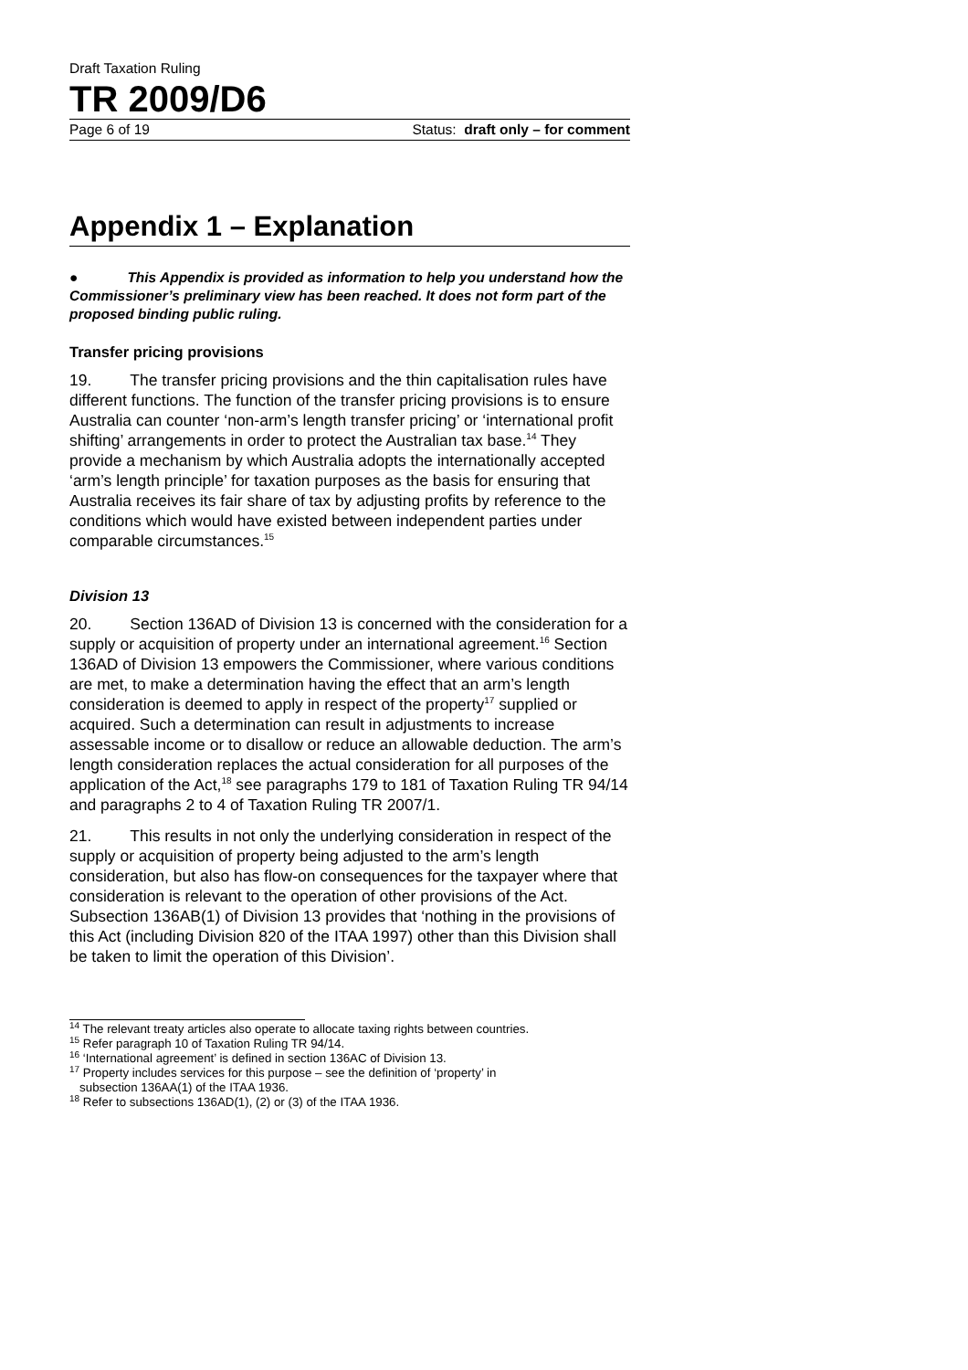Draft Taxation Ruling
TR 2009/D6
Page 6 of 19 Status: draft only – for comment
Appendix 1 – Explanation
● This Appendix is provided as information to help you understand how the Commissioner’s preliminary view has been reached. It does not form part of the proposed binding public ruling.
Transfer pricing provisions
19. The transfer pricing provisions and the thin capitalisation rules have different functions. The function of the transfer pricing provisions is to ensure Australia can counter ‘non-arm’s length transfer pricing’ or ‘international profit shifting’ arrangements in order to protect the Australian tax base.<sup>14</sup> They provide a mechanism by which Australia adopts the internationally accepted ‘arm’s length principle’ for taxation purposes as the basis for ensuring that Australia receives its fair share of tax by adjusting profits by reference to the conditions which would have existed between independent parties under comparable circumstances.<sup>15</sup>
Division 13
20. Section 136AD of Division 13 is concerned with the consideration for a supply or acquisition of property under an international agreement.<sup>16</sup> Section 136AD of Division 13 empowers the Commissioner, where various conditions are met, to make a determination having the effect that an arm’s length consideration is deemed to apply in respect of the property<sup>17</sup> supplied or acquired. Such a determination can result in adjustments to increase assessable income or to disallow or reduce an allowable deduction. The arm’s length consideration replaces the actual consideration for all purposes of the application of the Act,<sup>18</sup> see paragraphs 179 to 181 of Taxation Ruling TR 94/14 and paragraphs 2 to 4 of Taxation Ruling TR 2007/1.
21. This results in not only the underlying consideration in respect of the supply or acquisition of property being adjusted to the arm’s length consideration, but also has flow-on consequences for the taxpayer where that consideration is relevant to the operation of other provisions of the Act. Subsection 136AB(1) of Division 13 provides that ‘nothing in the provisions of this Act (including Division 820 of the ITAA 1997) other than this Division shall be taken to limit the operation of this Division’.
<sup>14</sup> The relevant treaty articles also operate to allocate taxing rights between countries.
<sup>15</sup> Refer paragraph 10 of Taxation Ruling TR 94/14.
<sup>16</sup> ‘International agreement’ is defined in section 136AC of Division 13.
<sup>17</sup> Property includes services for this purpose – see the definition of ‘property’ in
subsection 136AA(1) of the ITAA 1936.
<sup>18</sup> Refer to subsections 136AD(1), (2) or (3) of the ITAA 1936.